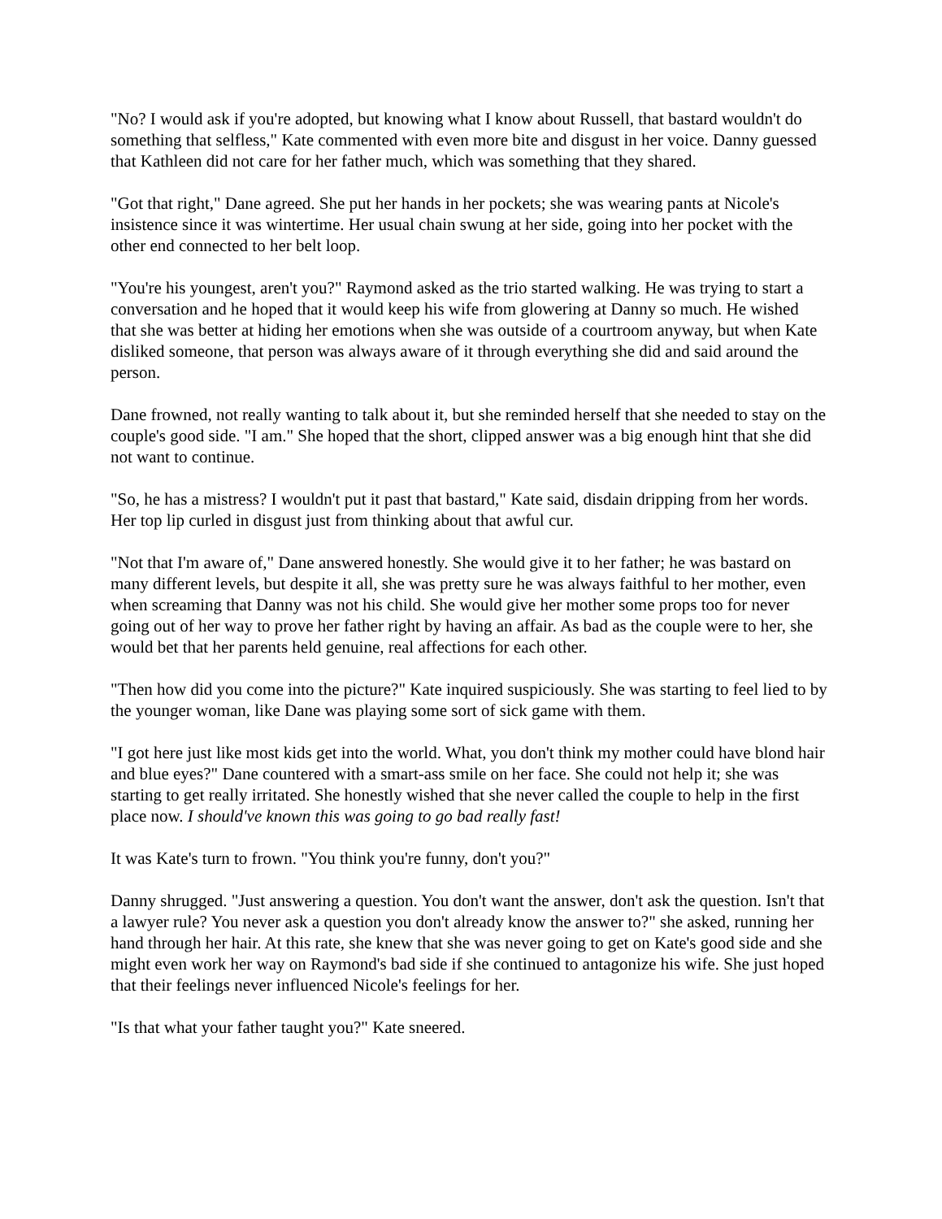"No? I would ask if you're adopted, but knowing what I know about Russell, that bastard wouldn't do something that selfless," Kate commented with even more bite and disgust in her voice. Danny guessed that Kathleen did not care for her father much, which was something that they shared.
"Got that right," Dane agreed. She put her hands in her pockets; she was wearing pants at Nicole's insistence since it was wintertime. Her usual chain swung at her side, going into her pocket with the other end connected to her belt loop.
"You're his youngest, aren't you?" Raymond asked as the trio started walking. He was trying to start a conversation and he hoped that it would keep his wife from glowering at Danny so much. He wished that she was better at hiding her emotions when she was outside of a courtroom anyway, but when Kate disliked someone, that person was always aware of it through everything she did and said around the person.
Dane frowned, not really wanting to talk about it, but she reminded herself that she needed to stay on the couple's good side. "I am." She hoped that the short, clipped answer was a big enough hint that she did not want to continue.
"So, he has a mistress? I wouldn't put it past that bastard," Kate said, disdain dripping from her words. Her top lip curled in disgust just from thinking about that awful cur.
"Not that I'm aware of," Dane answered honestly. She would give it to her father; he was bastard on many different levels, but despite it all, she was pretty sure he was always faithful to her mother, even when screaming that Danny was not his child. She would give her mother some props too for never going out of her way to prove her father right by having an affair. As bad as the couple were to her, she would bet that her parents held genuine, real affections for each other.
"Then how did you come into the picture?" Kate inquired suspiciously. She was starting to feel lied to by the younger woman, like Dane was playing some sort of sick game with them.
"I got here just like most kids get into the world. What, you don't think my mother could have blond hair and blue eyes?" Dane countered with a smart-ass smile on her face. She could not help it; she was starting to get really irritated. She honestly wished that she never called the couple to help in the first place now. I should've known this was going to go bad really fast!
It was Kate's turn to frown. "You think you're funny, don't you?"
Danny shrugged. "Just answering a question. You don't want the answer, don't ask the question. Isn't that a lawyer rule? You never ask a question you don't already know the answer to?" she asked, running her hand through her hair. At this rate, she knew that she was never going to get on Kate's good side and she might even work her way on Raymond's bad side if she continued to antagonize his wife. She just hoped that their feelings never influenced Nicole's feelings for her.
"Is that what your father taught you?" Kate sneered.